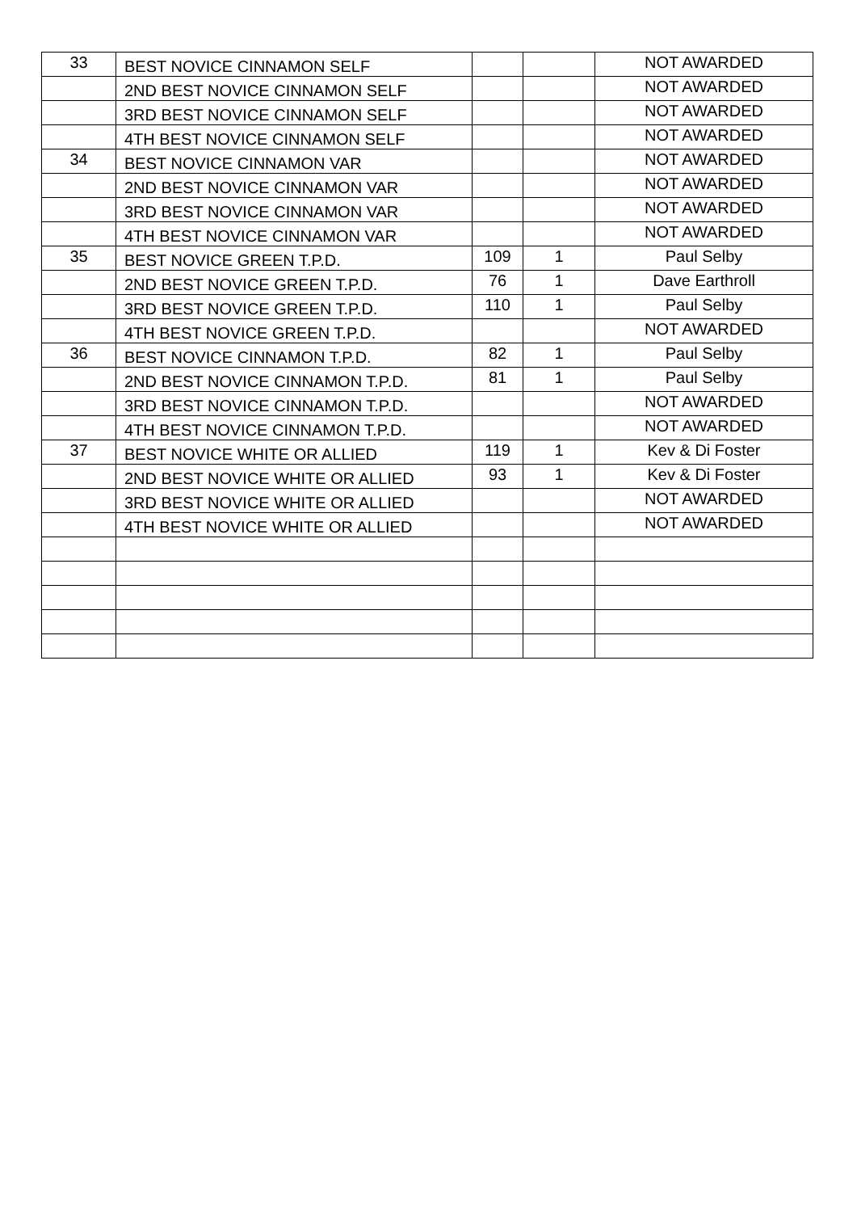| 33 | BEST NOVICE CINNAMON SELF | | | NOT AWARDED |
| | 2ND BEST NOVICE CINNAMON SELF | | | NOT AWARDED |
| | 3RD BEST NOVICE CINNAMON SELF | | | NOT AWARDED |
| | 4TH BEST NOVICE CINNAMON SELF | | | NOT AWARDED |
| 34 | BEST NOVICE CINNAMON VAR | | | NOT AWARDED |
| | 2ND BEST NOVICE CINNAMON VAR | | | NOT AWARDED |
| | 3RD BEST NOVICE CINNAMON VAR | | | NOT AWARDED |
| | 4TH BEST NOVICE CINNAMON VAR | | | NOT AWARDED |
| 35 | BEST NOVICE GREEN T.P.D. | 109 | 1 | Paul Selby |
| | 2ND BEST NOVICE GREEN T.P.D. | 76 | 1 | Dave Earthroll |
| | 3RD BEST NOVICE GREEN T.P.D. | 110 | 1 | Paul Selby |
| | 4TH BEST NOVICE GREEN T.P.D. | | | NOT AWARDED |
| 36 | BEST NOVICE CINNAMON T.P.D. | 82 | 1 | Paul Selby |
| | 2ND BEST NOVICE CINNAMON T.P.D. | 81 | 1 | Paul Selby |
| | 3RD BEST NOVICE CINNAMON T.P.D. | | | NOT AWARDED |
| | 4TH BEST NOVICE CINNAMON T.P.D. | | | NOT AWARDED |
| 37 | BEST NOVICE WHITE OR ALLIED | 119 | 1 | Kev & Di Foster |
| | 2ND BEST NOVICE WHITE OR ALLIED | 93 | 1 | Kev & Di Foster |
| | 3RD BEST NOVICE WHITE OR ALLIED | | | NOT AWARDED |
| | 4TH BEST NOVICE WHITE OR ALLIED | | | NOT AWARDED |